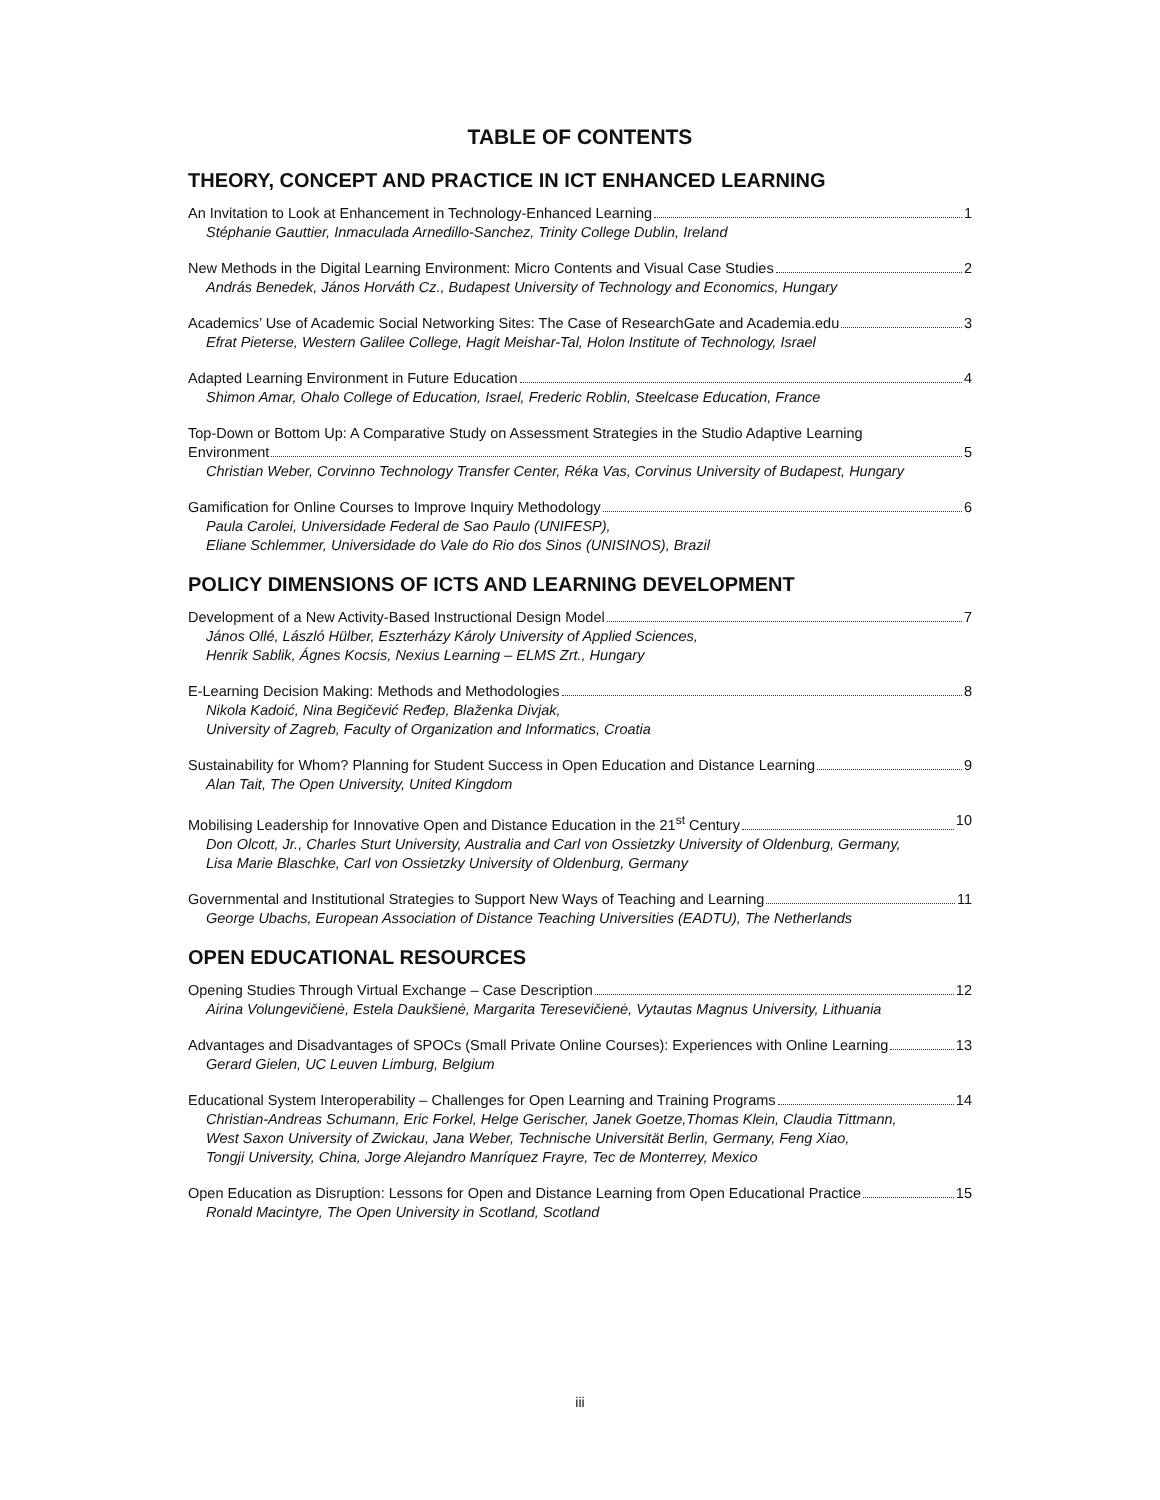TABLE OF CONTENTS
THEORY, CONCEPT AND PRACTICE IN ICT ENHANCED LEARNING
An Invitation to Look at Enhancement in Technology-Enhanced Learning 1
Stéphanie Gauttier, Inmaculada Arnedillo-Sanchez, Trinity College Dublin, Ireland
New Methods in the Digital Learning Environment: Micro Contents and Visual Case Studies 2
András Benedek, János Horváth Cz., Budapest University of Technology and Economics, Hungary
Academics’ Use of Academic Social Networking Sites: The Case of ResearchGate and Academia.edu 3
Efrat Pieterse, Western Galilee College, Hagit Meishar-Tal, Holon Institute of Technology, Israel
Adapted Learning Environment in Future Education 4
Shimon Amar, Ohalo College of Education, Israel, Frederic Roblin, Steelcase Education, France
Top-Down or Bottom Up: A Comparative Study on Assessment Strategies in the Studio Adaptive Learning
Environment 5
Christian Weber, Corvinno Technology Transfer Center, Réka Vas, Corvinus University of Budapest, Hungary
Gamification for Online Courses to Improve Inquiry Methodology 6
Paula Carolei, Universidade Federal de Sao Paulo (UNIFESP),
Eliane Schlemmer, Universidade do Vale do Rio dos Sinos (UNISINOS), Brazil
POLICY DIMENSIONS OF ICTS AND LEARNING DEVELOPMENT
Development of a New Activity-Based Instructional Design Model 7
János Ollé, László Hülber, Eszterházy Károly University of Applied Sciences,
Henrik Sablik, Ágnes Kocsis, Nexius Learning – ELMS Zrt., Hungary
E-Learning Decision Making: Methods and Methodologies 8
Nikola Kadoić, Nina Begičević Ređep, Blaženka Divjak,
University of Zagreb, Faculty of Organization and Informatics, Croatia
Sustainability for Whom? Planning for Student Success in Open Education and Distance Learning 9
Alan Tait, The Open University, United Kingdom
Mobilising Leadership for Innovative Open and Distance Education in the 21<sup>st</sup> Century 10
Don Olcott, Jr., Charles Sturt University, Australia and Carl von Ossietzky University of Oldenburg, Germany,
Lisa Marie Blaschke, Carl von Ossietzky University of Oldenburg, Germany
Governmental and Institutional Strategies to Support New Ways of Teaching and Learning 11
George Ubachs, European Association of Distance Teaching Universities (EADTU), The Netherlands
OPEN EDUCATIONAL RESOURCES
Opening Studies Through Virtual Exchange – Case Description 12
Airina Volungevičienė, Estela Daukšienė, Margarita Teresevičienė, Vytautas Magnus University, Lithuania
Advantages and Disadvantages of SPOCs (Small Private Online Courses): Experiences with Online Learning 13
Gerard Gielen, UC Leuven Limburg, Belgium
Educational System Interoperability – Challenges for Open Learning and Training Programs 14
Christian-Andreas Schumann, Eric Forkel, Helge Gerischer, Janek Goetze,Thomas Klein, Claudia Tittmann,
West Saxon University of Zwickau, Jana Weber, Technische Universität Berlin, Germany, Feng Xiao,
Tongji University, China, Jorge Alejandro Manríquez Frayre, Tec de Monterrey, Mexico
Open Education as Disruption: Lessons for Open and Distance Learning from Open Educational Practice 15
Ronald Macintyre, The Open University in Scotland, Scotland
iii